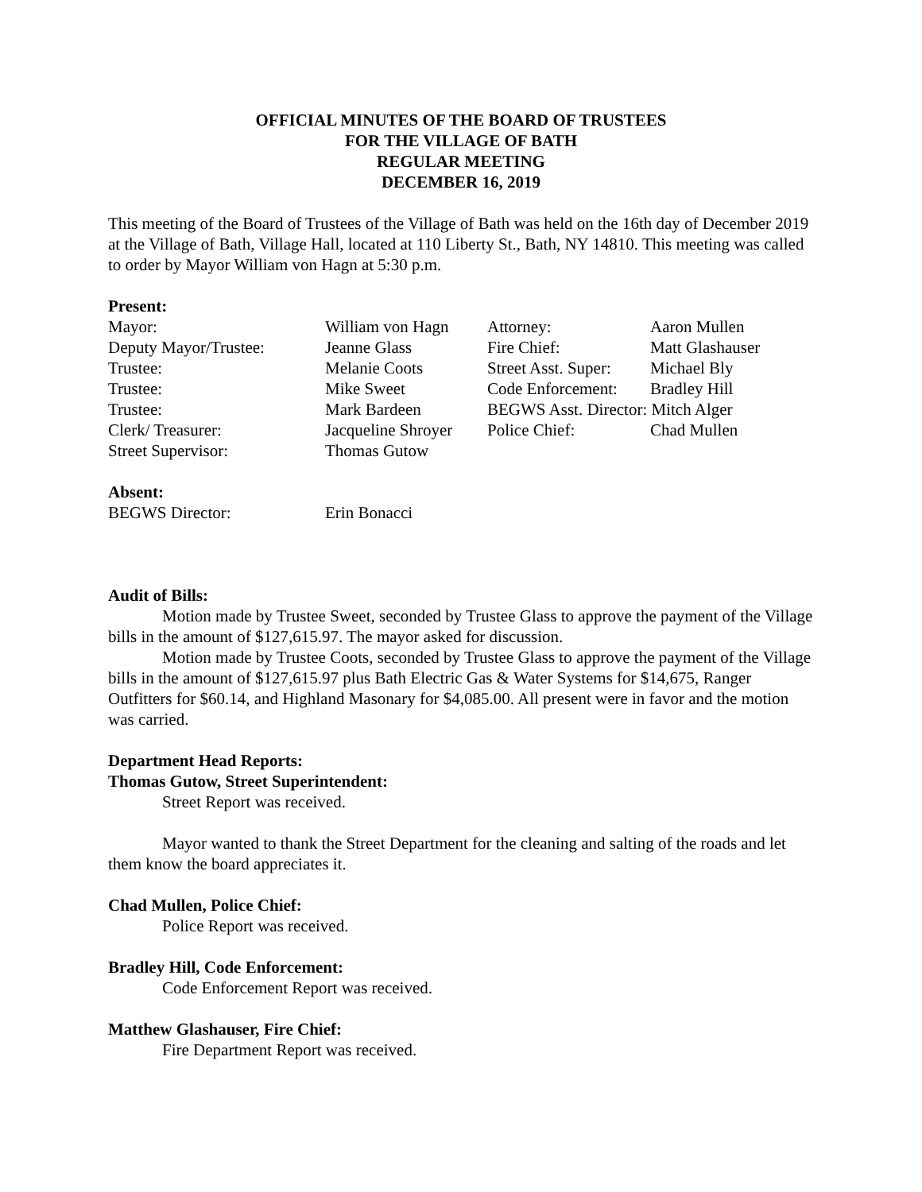OFFICIAL MINUTES OF THE BOARD OF TRUSTEES
FOR THE VILLAGE OF BATH
REGULAR MEETING
DECEMBER 16, 2019
This meeting of the Board of Trustees of the Village of Bath was held on the 16th day of December 2019 at the Village of Bath, Village Hall, located at 110 Liberty St., Bath, NY 14810. This meeting was called to order by Mayor William von Hagn at 5:30 p.m.
Present:
| Mayor: | William von Hagn | Attorney: | Aaron Mullen |
| Deputy Mayor/Trustee: | Jeanne Glass | Fire Chief: | Matt Glashauser |
| Trustee: | Melanie Coots | Street Asst. Super: | Michael Bly |
| Trustee: | Mike Sweet | Code Enforcement: | Bradley Hill |
| Trustee: | Mark Bardeen | BEGWS Asst. Director: Mitch Alger | |
| Clerk/ Treasurer: | Jacqueline Shroyer | Police Chief: | Chad Mullen |
| Street Supervisor: | Thomas Gutow | | |
Absent:
| BEGWS Director: | Erin Bonacci |
Audit of Bills:
Motion made by Trustee Sweet, seconded by Trustee Glass to approve the payment of the Village bills in the amount of $127,615.97. The mayor asked for discussion.
Motion made by Trustee Coots, seconded by Trustee Glass to approve the payment of the Village bills in the amount of $127,615.97 plus Bath Electric Gas & Water Systems for $14,675, Ranger Outfitters for $60.14, and Highland Masonary for $4,085.00. All present were in favor and the motion was carried.
Department Head Reports:
Thomas Gutow, Street Superintendent:
Street Report was received.
Mayor wanted to thank the Street Department for the cleaning and salting of the roads and let them know the board appreciates it.
Chad Mullen, Police Chief:
Police Report was received.
Bradley Hill, Code Enforcement:
Code Enforcement Report was received.
Matthew Glashauser, Fire Chief:
Fire Department Report was received.